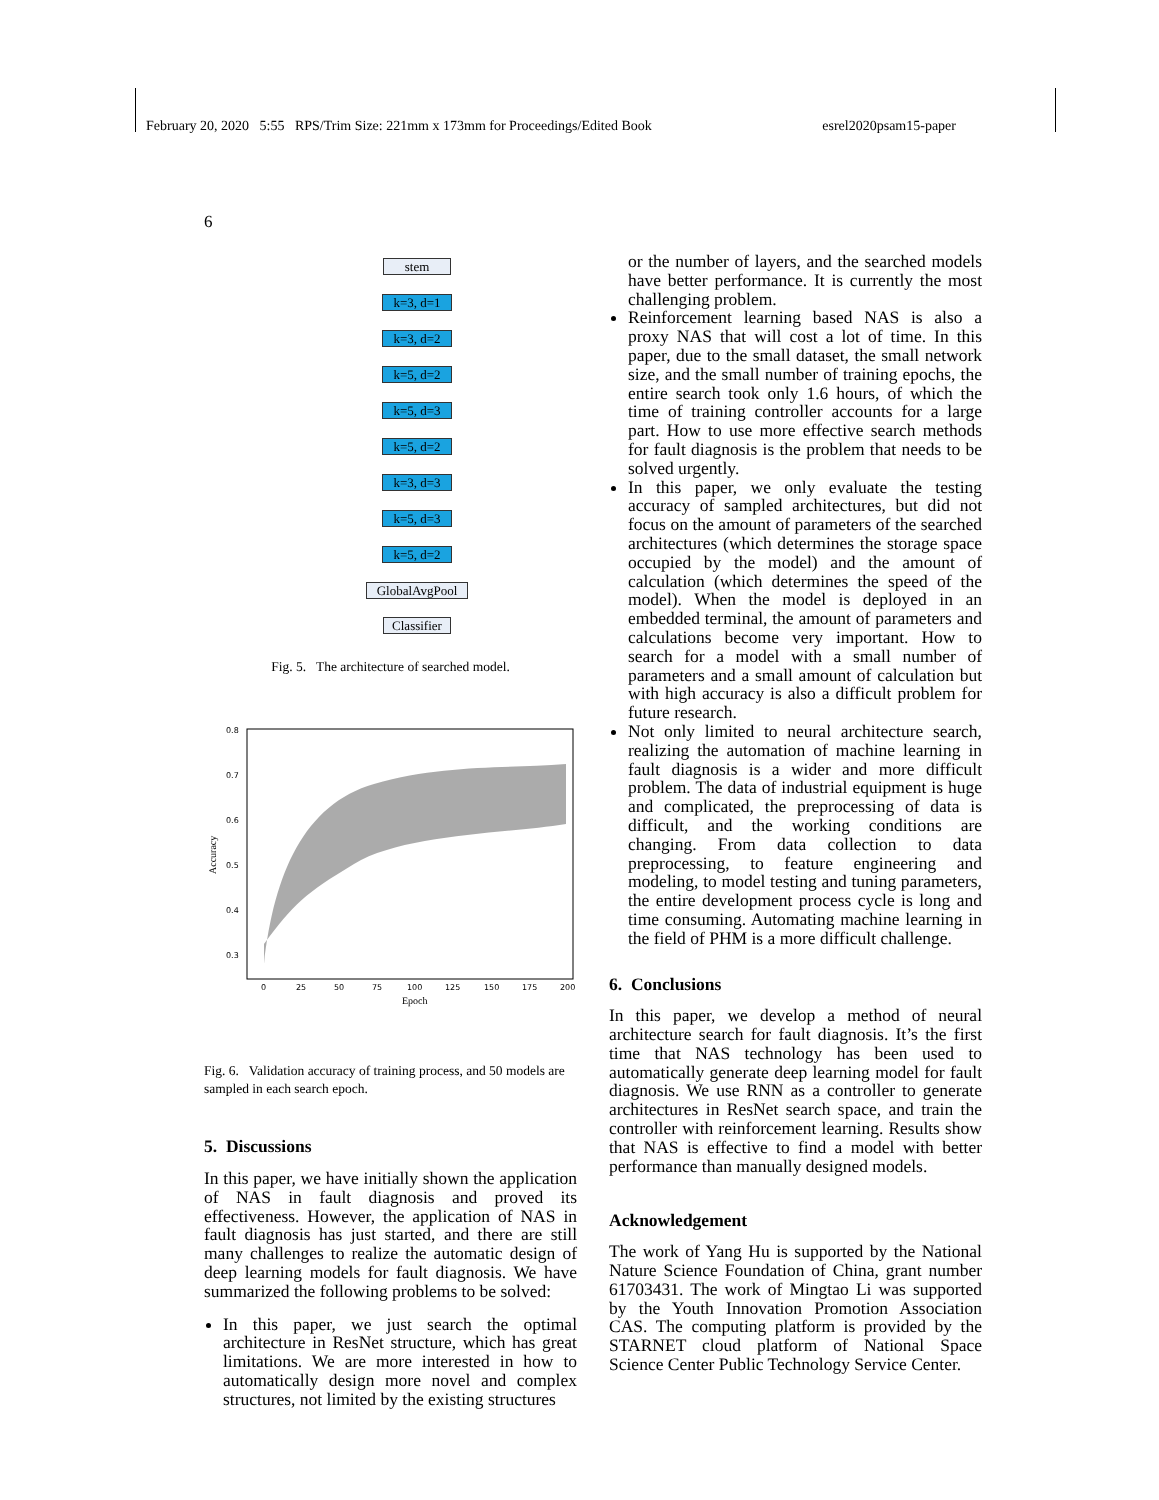February 20, 2020 5:55 RPS/Trim Size: 221mm x 173mm for Proceedings/Edited Book esrel2020psam15-paper
6
stem
k=3, d=1
k=3, d=2
k=5, d=2
k=5, d=3
k=5, d=2
k=3, d=3
k=5, d=3
k=5, d=2
GlobalAvgPool
Classifier
Fig. 5. The architecture of searched model.
0.8
0.7
0.6
0.5
0.4
0.3
0
25
50
75
100
125
150
175
200
Epoch
Accuracy
Fig. 6. Validation accuracy of training process, and 50 models are sampled in each search epoch.
5. Discussions
In this paper, we have initially shown the application of NAS in fault diagnosis and proved its effectiveness. However, the application of NAS in fault diagnosis has just started, and there are still many challenges to realize the automatic design of deep learning models for fault diagnosis. We have summarized the following problems to be solved:
In this paper, we just search the optimal architecture in ResNet structure, which has great limitations. We are more interested in how to automatically design more novel and complex structures, not limited by the existing structures
or the number of layers, and the searched models have better performance. It is currently the most challenging problem.
Reinforcement learning based NAS is also a proxy NAS that will cost a lot of time. In this paper, due to the small dataset, the small network size, and the small number of training epochs, the entire search took only 1.6 hours, of which the time of training controller accounts for a large part. How to use more effective search methods for fault diagnosis is the problem that needs to be solved urgently.
In this paper, we only evaluate the testing accuracy of sampled architectures, but did not focus on the amount of parameters of the searched architectures (which determines the storage space occupied by the model) and the amount of calculation (which determines the speed of the model). When the model is deployed in an embedded terminal, the amount of parameters and calculations become very important. How to search for a model with a small number of parameters and a small amount of calculation but with high accuracy is also a difficult problem for future research.
Not only limited to neural architecture search, realizing the automation of machine learning in fault diagnosis is a wider and more difficult problem. The data of industrial equipment is huge and complicated, the preprocessing of data is difficult, and the working conditions are changing. From data collection to data preprocessing, to feature engineering and modeling, to model testing and tuning parameters, the entire development process cycle is long and time consuming. Automating machine learning in the field of PHM is a more difficult challenge.
6. Conclusions
In this paper, we develop a method of neural architecture search for fault diagnosis. It’s the first time that NAS technology has been used to automatically generate deep learning model for fault diagnosis. We use RNN as a controller to generate architectures in ResNet search space, and train the controller with reinforcement learning. Results show that NAS is effective to find a model with better performance than manually designed models.
Acknowledgement
The work of Yang Hu is supported by the National Nature Science Foundation of China, grant number 61703431. The work of Mingtao Li was supported by the Youth Innovation Promotion Association CAS. The computing platform is provided by the STARNET cloud platform of National Space Science Center Public Technology Service Center.